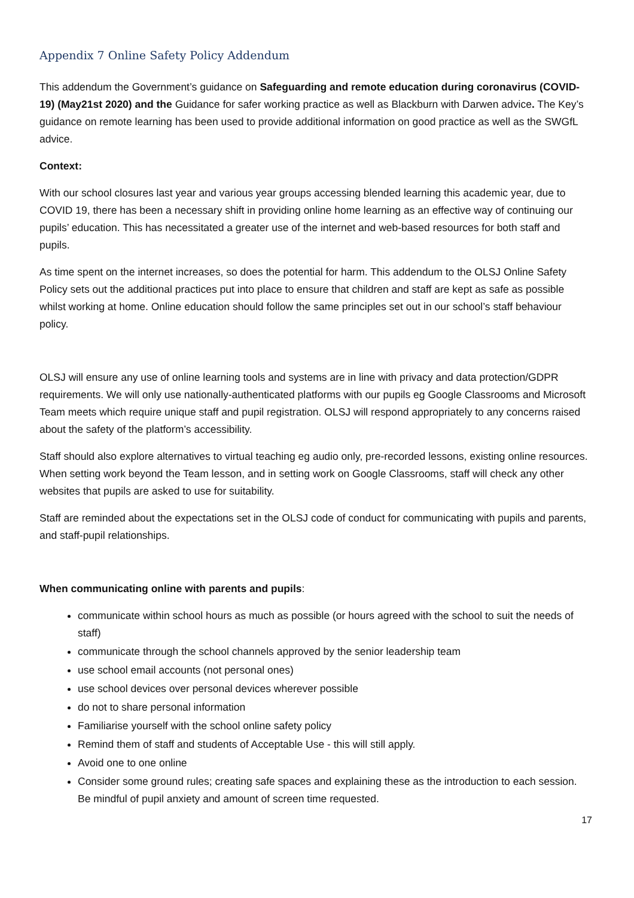Appendix 7 Online Safety Policy Addendum
This addendum the Government’s guidance on Safeguarding and remote education during coronavirus (COVID-19) (May21st 2020) and the Guidance for safer working practice as well as Blackburn with Darwen advice. The Key’s guidance on remote learning has been used to provide additional information on good practice as well as the SWGfL advice.
Context:
With our school closures last year and various year groups accessing blended learning this academic year, due to COVID 19, there has been a necessary shift in providing online home learning as an effective way of continuing our pupils’ education. This has necessitated a greater use of the internet and web-based resources for both staff and pupils.
As time spent on the internet increases, so does the potential for harm. This addendum to the OLSJ Online Safety Policy sets out the additional practices put into place to ensure that children and staff are kept as safe as possible whilst working at home. Online education should follow the same principles set out in our school’s staff behaviour policy.
OLSJ will ensure any use of online learning tools and systems are in line with privacy and data protection/GDPR requirements. We will only use nationally-authenticated platforms with our pupils eg Google Classrooms and Microsoft Team meets which require unique staff and pupil registration. OLSJ will respond appropriately to any concerns raised about the safety of the platform’s accessibility.
Staff should also explore alternatives to virtual teaching eg audio only, pre-recorded lessons, existing online resources. When setting work beyond the Team lesson, and in setting work on Google Classrooms, staff will check any other websites that pupils are asked to use for suitability.
Staff are reminded about the expectations set in the OLSJ code of conduct for communicating with pupils and parents, and staff-pupil relationships.
When communicating online with parents and pupils:
communicate within school hours as much as possible (or hours agreed with the school to suit the needs of staff)
communicate through the school channels approved by the senior leadership team
use school email accounts (not personal ones)
use school devices over personal devices wherever possible
do not to share personal information
Familiarise yourself with the school online safety policy
Remind them of staff and students of Acceptable Use - this will still apply.
Avoid one to one online
Consider some ground rules; creating safe spaces and explaining these as the introduction to each session. Be mindful of pupil anxiety and amount of screen time requested.
17